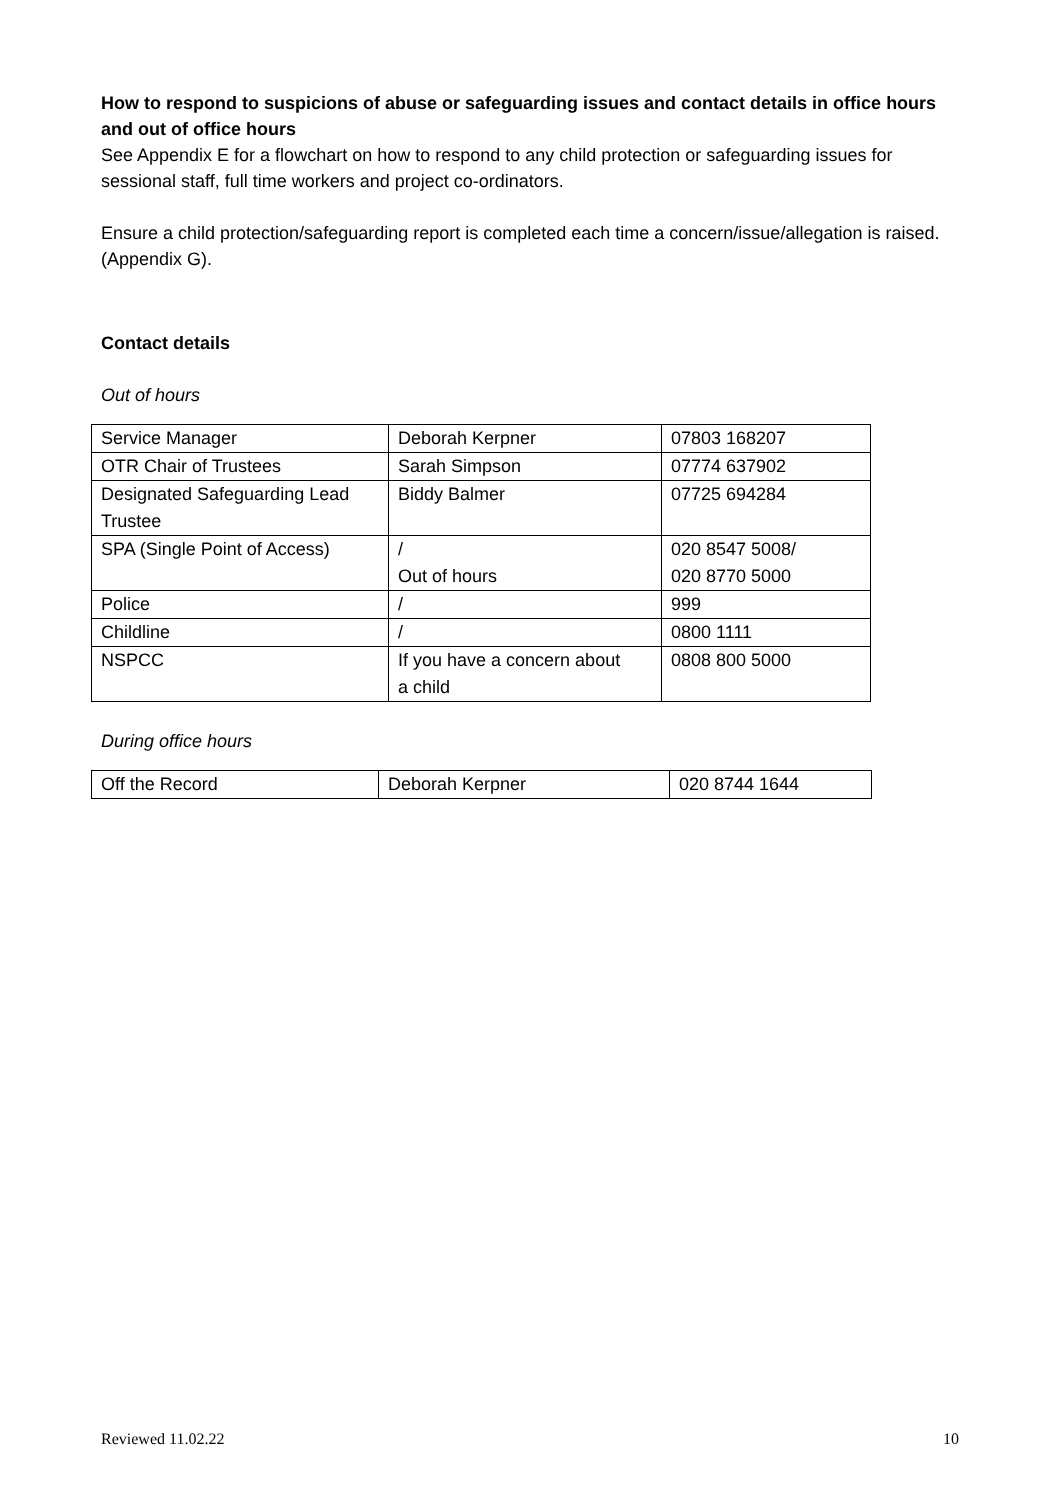How to respond to suspicions of abuse or safeguarding issues and contact details in office hours and out of office hours
See Appendix E for a flowchart on how to respond to any child protection or safeguarding issues for sessional staff, full time workers and project co-ordinators.
Ensure a child protection/safeguarding report is completed each time a concern/issue/allegation is raised. (Appendix G).
Contact details
Out of hours
| Service Manager | Deborah Kerpner | 07803 168207 |
| OTR Chair of Trustees | Sarah Simpson | 07774 637902 |
| Designated Safeguarding Lead Trustee | Biddy Balmer | 07725 694284 |
| SPA (Single Point of Access) | / Out of hours | 020 8547 5008/ 020 8770 5000 |
| Police | / | 999 |
| Childline | / | 0800 1111 |
| NSPCC | If you have a concern about a child | 0808 800 5000 |
During office hours
| Off the Record | Deborah Kerpner | 020 8744 1644 |
Reviewed 11.02.22 10